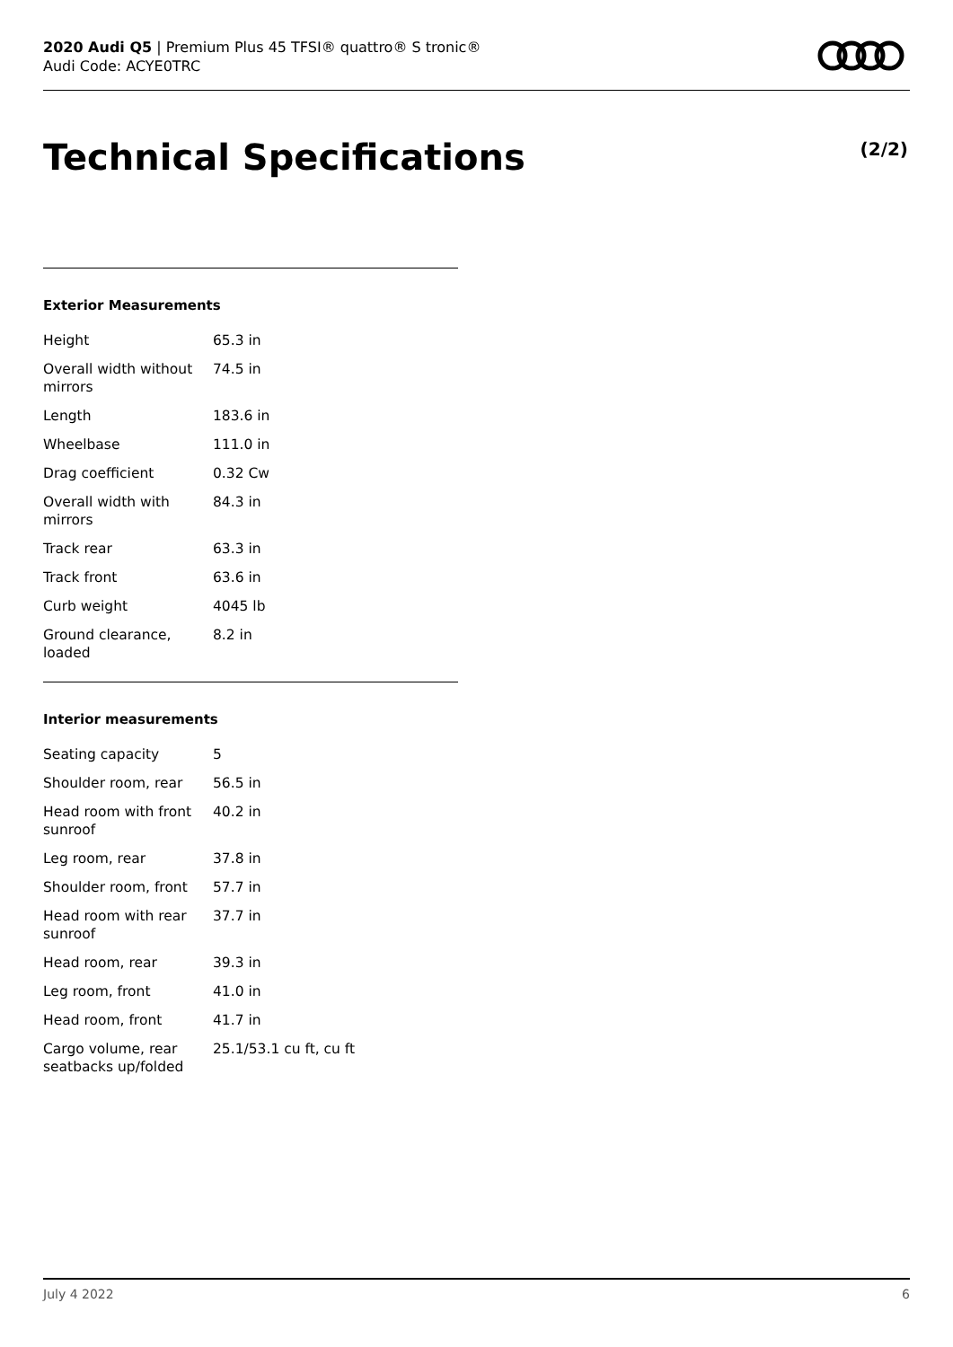2020 Audi Q5 | Premium Plus 45 TFSI® quattro® S tronic®
Audi Code: ACYE0TRC
Technical Specifications (2/2)
Exterior Measurements
| Height | 65.3 in |
| Overall width without mirrors | 74.5 in |
| Length | 183.6 in |
| Wheelbase | 111.0 in |
| Drag coefficient | 0.32 Cw |
| Overall width with mirrors | 84.3 in |
| Track rear | 63.3 in |
| Track front | 63.6 in |
| Curb weight | 4045 lb |
| Ground clearance, loaded | 8.2 in |
Interior measurements
| Seating capacity | 5 |
| Shoulder room, rear | 56.5 in |
| Head room with front sunroof | 40.2 in |
| Leg room, rear | 37.8 in |
| Shoulder room, front | 57.7 in |
| Head room with rear sunroof | 37.7 in |
| Head room, rear | 39.3 in |
| Leg room, front | 41.0 in |
| Head room, front | 41.7 in |
| Cargo volume, rear seatbacks up/folded | 25.1/53.1 cu ft, cu ft |
July 4 2022 6